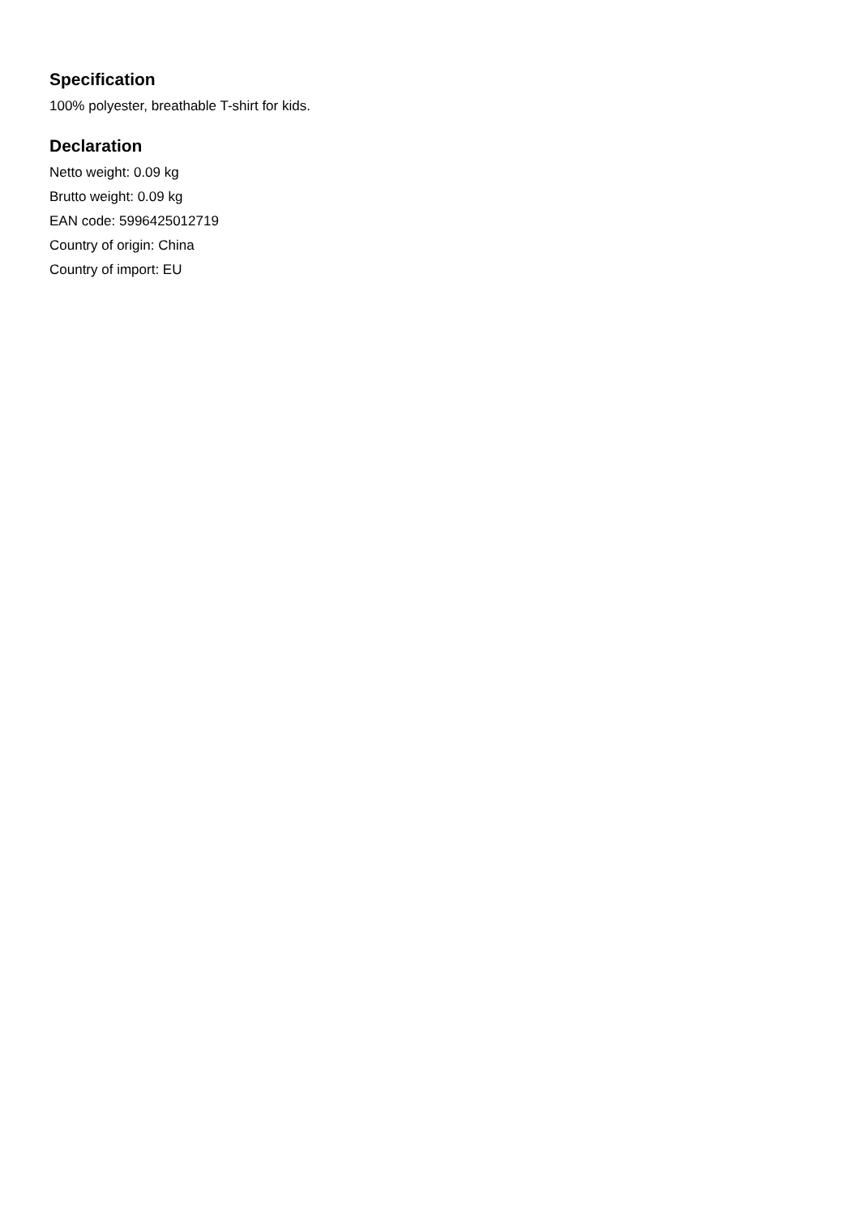Specification
100% polyester, breathable T-shirt for kids.
Declaration
Netto weight: 0.09 kg
Brutto weight: 0.09 kg
EAN code: 5996425012719
Country of origin: China
Country of import: EU